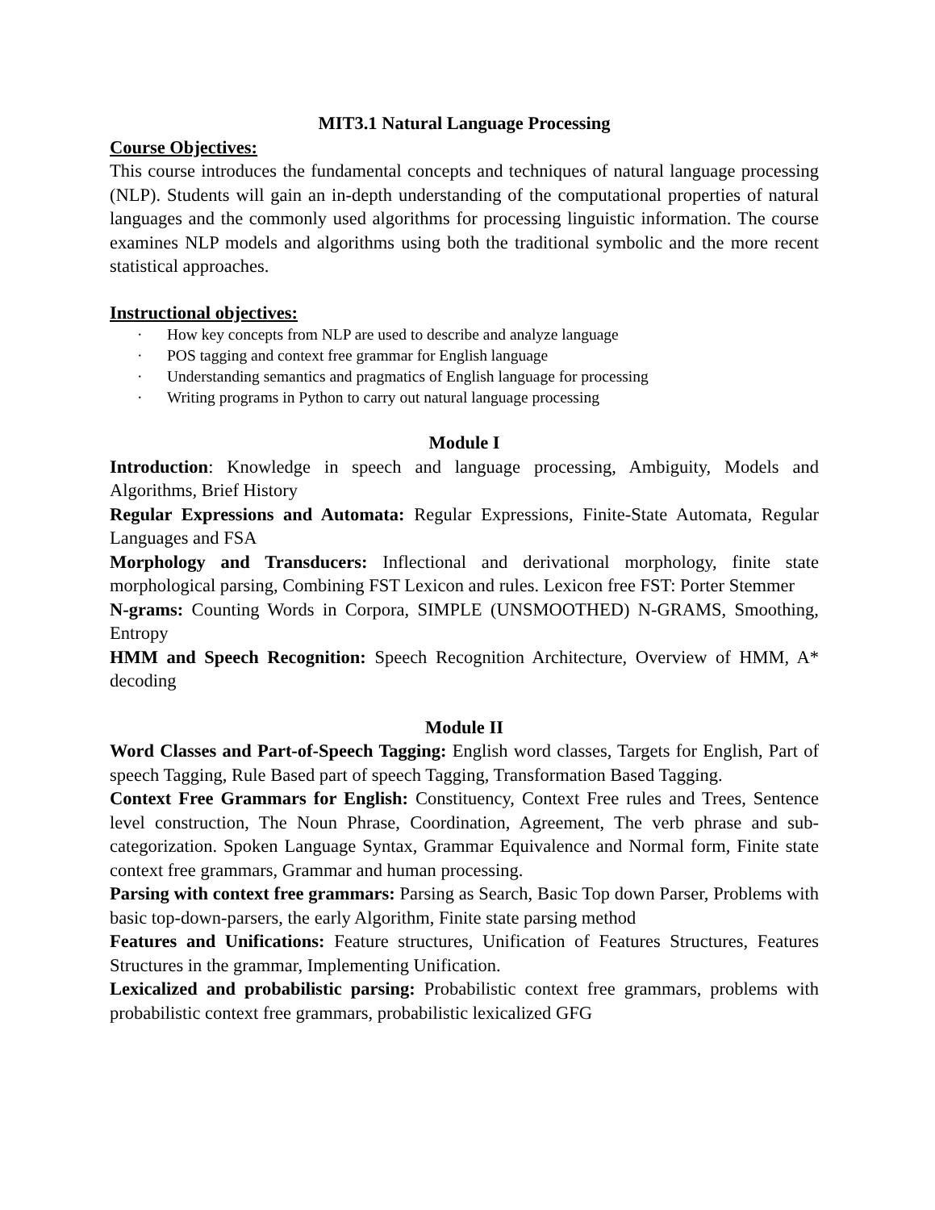MIT3.1 Natural Language Processing
Course Objectives:
This course introduces the fundamental concepts and techniques of natural language processing (NLP). Students will gain an in-depth understanding of the computational properties of natural languages and the commonly used algorithms for processing linguistic information. The course examines NLP models and algorithms using both the traditional symbolic and the more recent statistical approaches.
Instructional objectives:
· How key concepts from NLP are used to describe and analyze language
· POS tagging and context free grammar for English language
· Understanding semantics and pragmatics of English language for processing
· Writing programs in Python to carry out natural language processing
Module I
Introduction: Knowledge in speech and language processing, Ambiguity, Models and Algorithms, Brief History
Regular Expressions and Automata: Regular Expressions, Finite-State Automata, Regular Languages and FSA
Morphology and Transducers: Inflectional and derivational morphology, finite state morphological parsing, Combining FST Lexicon and rules. Lexicon free FST: Porter Stemmer
N-grams: Counting Words in Corpora, SIMPLE (UNSMOOTHED) N-GRAMS, Smoothing, Entropy
HMM and Speech Recognition: Speech Recognition Architecture, Overview of HMM, A* decoding
Module II
Word Classes and Part-of-Speech Tagging: English word classes, Targets for English, Part of speech Tagging, Rule Based part of speech Tagging, Transformation Based Tagging.
Context Free Grammars for English: Constituency, Context Free rules and Trees, Sentence level construction, The Noun Phrase, Coordination, Agreement, The verb phrase and sub-categorization. Spoken Language Syntax, Grammar Equivalence and Normal form, Finite state context free grammars, Grammar and human processing.
Parsing with context free grammars: Parsing as Search, Basic Top down Parser, Problems with basic top-down-parsers, the early Algorithm, Finite state parsing method
Features and Unifications: Feature structures, Unification of Features Structures, Features Structures in the grammar, Implementing Unification.
Lexicalized and probabilistic parsing: Probabilistic context free grammars, problems with probabilistic context free grammars, probabilistic lexicalized GFG